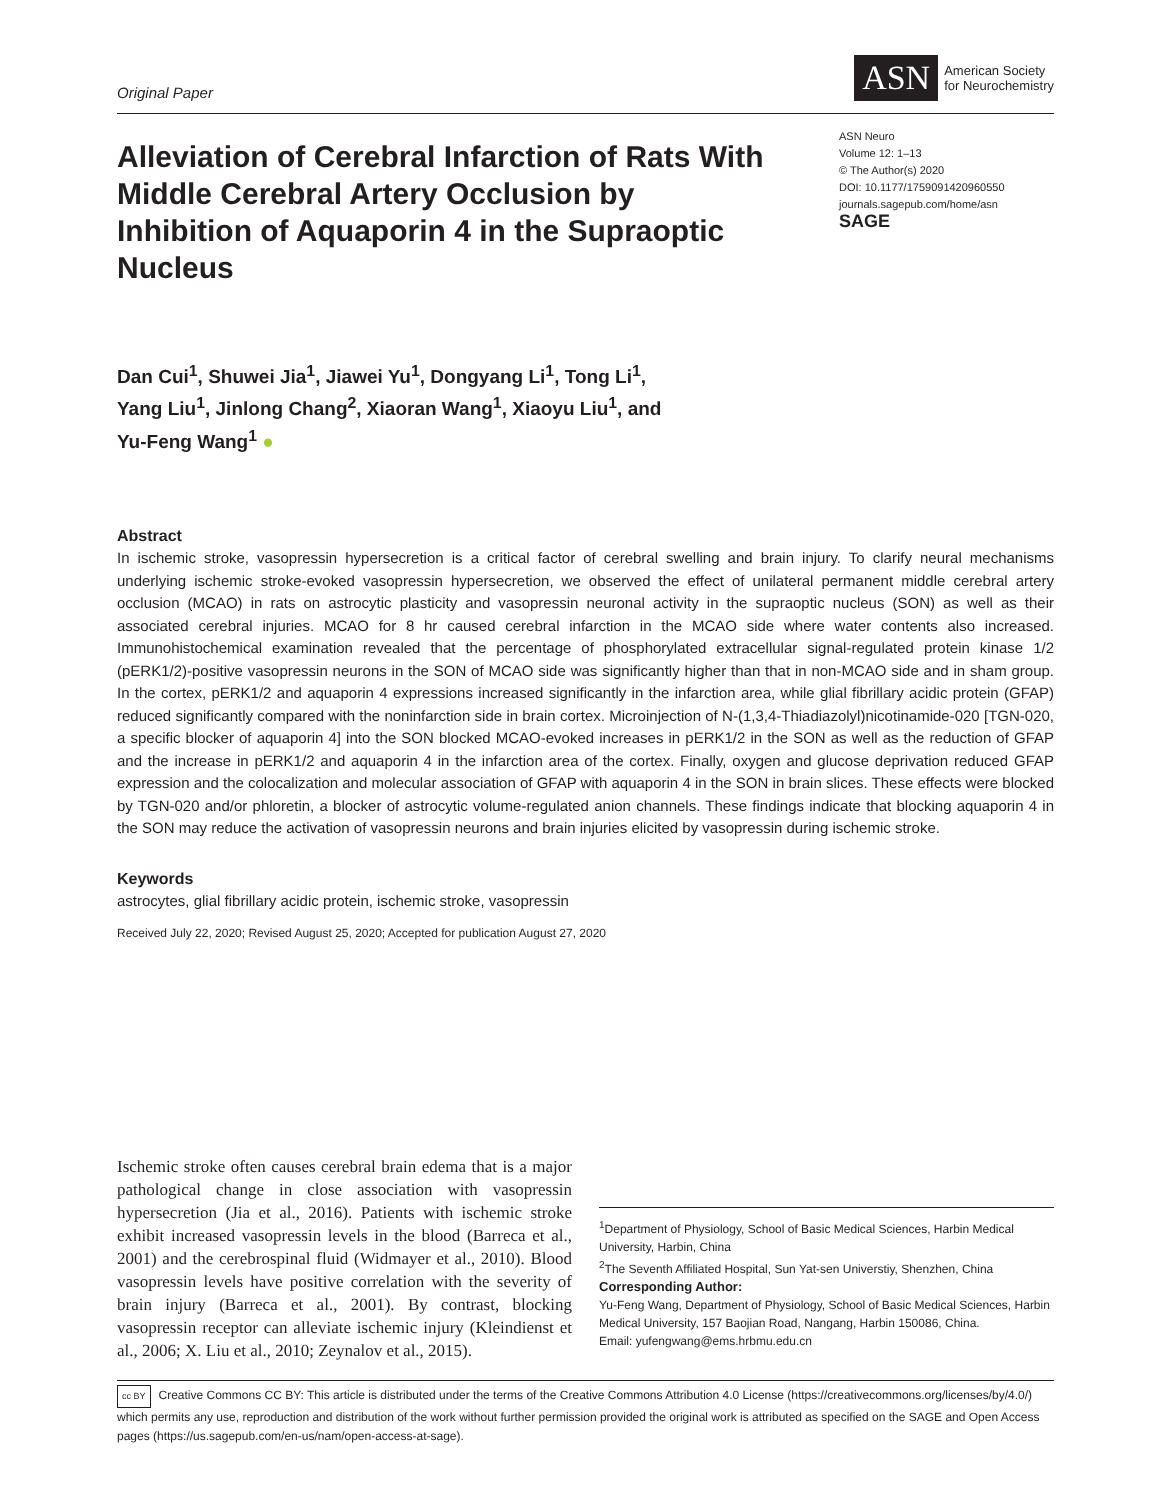Original Paper
ASN American Society
for Neurochemistry
Alleviation of Cerebral Infarction of Rats With Middle Cerebral Artery Occlusion by Inhibition of Aquaporin 4 in the Supraoptic Nucleus
ASN Neuro
Volume 12: 1–13
© The Author(s) 2020
DOI: 10.1177/1759091420960550
journals.sagepub.com/home/asn
SAGE
Dan Cui<sup>1</sup>, Shuwei Jia<sup>1</sup>, Jiawei Yu<sup>1</sup>, Dongyang Li<sup>1</sup>, Tong Li<sup>1</sup>,
Yang Liu<sup>1</sup>, Jinlong Chang<sup>2</sup>, Xiaoran Wang<sup>1</sup>, Xiaoyu Liu<sup>1</sup>, and
Yu-Feng Wang<sup>1</sup> ●
Abstract
In ischemic stroke, vasopressin hypersecretion is a critical factor of cerebral swelling and brain injury. To clarify neural mechanisms underlying ischemic stroke-evoked vasopressin hypersecretion, we observed the effect of unilateral permanent middle cerebral artery occlusion (MCAO) in rats on astrocytic plasticity and vasopressin neuronal activity in the supraoptic nucleus (SON) as well as their associated cerebral injuries. MCAO for 8 hr caused cerebral infarction in the MCAO side where water contents also increased. Immunohistochemical examination revealed that the percentage of phosphorylated extracellular signal-regulated protein kinase 1/2 (pERK1/2)-positive vasopressin neurons in the SON of MCAO side was significantly higher than that in non-MCAO side and in sham group. In the cortex, pERK1/2 and aquaporin 4 expressions increased significantly in the infarction area, while glial fibrillary acidic protein (GFAP) reduced significantly compared with the noninfarction side in brain cortex. Microinjection of N-(1,3,4-Thiadiazolyl)nicotinamide-020 [TGN-020, a specific blocker of aquaporin 4] into the SON blocked MCAO-evoked increases in pERK1/2 in the SON as well as the reduction of GFAP and the increase in pERK1/2 and aquaporin 4 in the infarction area of the cortex. Finally, oxygen and glucose deprivation reduced GFAP expression and the colocalization and molecular association of GFAP with aquaporin 4 in the SON in brain slices. These effects were blocked by TGN-020 and/or phloretin, a blocker of astrocytic volume-regulated anion channels. These findings indicate that blocking aquaporin 4 in the SON may reduce the activation of vasopressin neurons and brain injuries elicited by vasopressin during ischemic stroke.
Keywords
astrocytes, glial fibrillary acidic protein, ischemic stroke, vasopressin
Received July 22, 2020; Revised August 25, 2020; Accepted for publication August 27, 2020
Ischemic stroke often causes cerebral brain edema that is a major pathological change in close association with vasopressin hypersecretion (Jia et al., 2016). Patients with ischemic stroke exhibit increased vasopressin levels in the blood (Barreca et al., 2001) and the cerebrospinal fluid (Widmayer et al., 2010). Blood vasopressin levels have positive correlation with the severity of brain injury (Barreca et al., 2001). By contrast, blocking vasopressin receptor can alleviate ischemic injury (Kleindienst et al., 2006; X. Liu et al., 2010; Zeynalov et al., 2015).
<sup>1</sup> Department of Physiology, School of Basic Medical Sciences, Harbin Medical University, Harbin, China
<sup>2</sup> The Seventh Affiliated Hospital, Sun Yat-sen Universtiy, Shenzhen, China
Corresponding Author:
Yu-Feng Wang, Department of Physiology, School of Basic Medical Sciences, Harbin Medical University, 157 Baojian Road, Nangang, Harbin 150086, China.
Email: yufengwang@ems.hrbmu.edu.cn
cc BY Creative Commons CC BY: This article is distributed under the terms of the Creative Commons Attribution 4.0 License (https://creativecommons.org/licenses/by/4.0/) which permits any use, reproduction and distribution of the work without further permission provided the original work is attributed as specified on the SAGE and Open Access pages (https://us.sagepub.com/en-us/nam/open-access-at-sage).